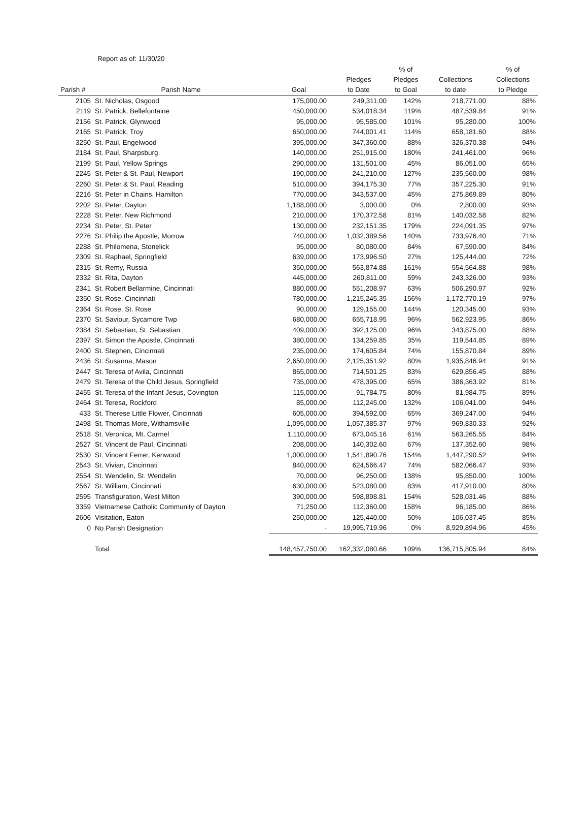Report as of: 11/30/20
| Parish # | Parish Name | Goal | Pledges to Date | % of Pledges to Goal | Collections to date | % of Collections to Pledge |
| --- | --- | --- | --- | --- | --- | --- |
| 2105 | St. Nicholas, Osgood | 175,000.00 | 249,311.00 | 142% | 218,771.00 | 88% |
| 2119 | St. Patrick, Bellefontaine | 450,000.00 | 534,018.34 | 119% | 487,539.84 | 91% |
| 2156 | St. Patrick, Glynwood | 95,000.00 | 95,585.00 | 101% | 95,280.00 | 100% |
| 2165 | St. Patrick, Troy | 650,000.00 | 744,001.41 | 114% | 658,181.60 | 88% |
| 3250 | St. Paul, Engelwood | 395,000.00 | 347,360.00 | 88% | 326,370.38 | 94% |
| 2184 | St. Paul, Sharpsburg | 140,000.00 | 251,915.00 | 180% | 241,461.00 | 96% |
| 2199 | St. Paul, Yellow Springs | 290,000.00 | 131,501.00 | 45% | 86,051.00 | 65% |
| 2245 | St. Peter & St. Paul, Newport | 190,000.00 | 241,210.00 | 127% | 235,560.00 | 98% |
| 2260 | St. Peter & St. Paul, Reading | 510,000.00 | 394,175.30 | 77% | 357,225.30 | 91% |
| 2216 | St. Peter in Chains, Hamilton | 770,000.00 | 343,537.00 | 45% | 275,869.89 | 80% |
| 2202 | St. Peter, Dayton | 1,188,000.00 | 3,000.00 | 0% | 2,800.00 | 93% |
| 2228 | St. Peter, New Richmond | 210,000.00 | 170,372.58 | 81% | 140,032.58 | 82% |
| 2234 | St. Peter, St. Peter | 130,000.00 | 232,151.35 | 179% | 224,091.35 | 97% |
| 2276 | St. Philip the Apostle, Morrow | 740,000.00 | 1,032,389.56 | 140% | 733,976.40 | 71% |
| 2288 | St. Philomena, Stonelick | 95,000.00 | 80,080.00 | 84% | 67,590.00 | 84% |
| 2309 | St. Raphael, Springfield | 639,000.00 | 173,996.50 | 27% | 125,444.00 | 72% |
| 2315 | St. Remy, Russia | 350,000.00 | 563,874.88 | 161% | 554,564.88 | 98% |
| 2332 | St. Rita, Dayton | 445,000.00 | 260,811.00 | 59% | 243,326.00 | 93% |
| 2341 | St. Robert Bellarmine, Cincinnati | 880,000.00 | 551,208.97 | 63% | 506,290.97 | 92% |
| 2350 | St. Rose, Cincinnati | 780,000.00 | 1,215,245.35 | 156% | 1,172,770.19 | 97% |
| 2364 | St. Rose, St. Rose | 90,000.00 | 129,155.00 | 144% | 120,345.00 | 93% |
| 2370 | St. Saviour, Sycamore Twp | 680,000.00 | 655,718.95 | 96% | 562,923.95 | 86% |
| 2384 | St. Sebastian, St. Sebastian | 409,000.00 | 392,125.00 | 96% | 343,875.00 | 88% |
| 2397 | St. Simon the Apostle, Cincinnati | 380,000.00 | 134,259.85 | 35% | 119,544.85 | 89% |
| 2400 | St. Stephen, Cincinnati | 235,000.00 | 174,605.84 | 74% | 155,870.84 | 89% |
| 2436 | St. Susanna, Mason | 2,650,000.00 | 2,125,351.92 | 80% | 1,935,846.94 | 91% |
| 2447 | St. Teresa of Avila, Cincinnati | 865,000.00 | 714,501.25 | 83% | 629,856.45 | 88% |
| 2479 | St. Teresa of the Child Jesus, Springfield | 735,000.00 | 478,395.00 | 65% | 386,363.92 | 81% |
| 2455 | St. Teresa of the Infant Jesus, Covington | 115,000.00 | 91,784.75 | 80% | 81,984.75 | 89% |
| 2464 | St. Teresa, Rockford | 85,000.00 | 112,245.00 | 132% | 106,041.00 | 94% |
| 433 | St. Therese Little Flower, Cincinnati | 605,000.00 | 394,592.00 | 65% | 369,247.00 | 94% |
| 2498 | St. Thomas More, Withamsville | 1,095,000.00 | 1,057,385.37 | 97% | 969,830.33 | 92% |
| 2518 | St. Veronica, Mt. Carmel | 1,110,000.00 | 673,045.16 | 61% | 563,265.55 | 84% |
| 2527 | St. Vincent de Paul, Cincinnati | 208,000.00 | 140,302.60 | 67% | 137,352.60 | 98% |
| 2530 | St. Vincent Ferrer, Kenwood | 1,000,000.00 | 1,541,890.76 | 154% | 1,447,290.52 | 94% |
| 2543 | St. Vivian, Cincinnati | 840,000.00 | 624,566.47 | 74% | 582,066.47 | 93% |
| 2554 | St. Wendelin, St. Wendelin | 70,000.00 | 96,250.00 | 138% | 95,850.00 | 100% |
| 2567 | St. William, Cincinnati | 630,000.00 | 523,080.00 | 83% | 417,910.00 | 80% |
| 2595 | Transfiguration, West Milton | 390,000.00 | 598,898.81 | 154% | 528,031.46 | 88% |
| 3359 | Vietnamese Catholic Community of Dayton | 71,250.00 | 112,360.00 | 158% | 96,185.00 | 86% |
| 2606 | Visitation, Eaton | 250,000.00 | 125,440.00 | 50% | 106,037.45 | 85% |
| 0 | No Parish Designation | - | 19,995,719.96 | 0% | 8,929,894.96 | 45% |
| | Total | 148,457,750.00 | 162,332,080.66 | 109% | 136,715,805.94 | 84% |